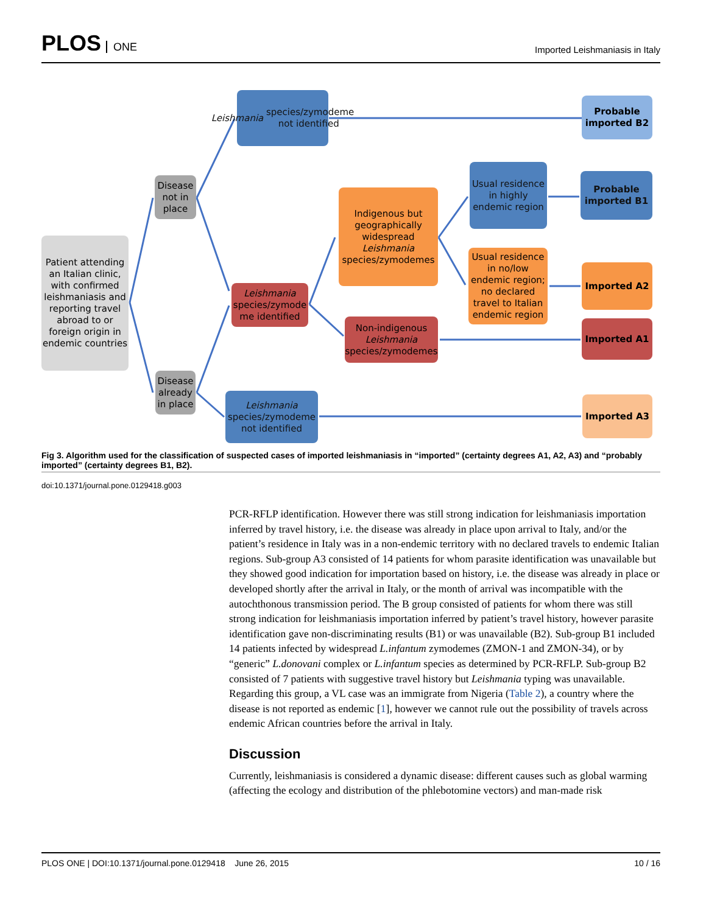PLOS ONE
Imported Leishmaniasis in Italy
Patient attending an Italian clinic, with confirmed leishmaniasis and reporting travel abroad to or foreign origin in endemic countries
Disease not in place
Disease already in place
Leishmania species/zymodeme not identified
Leishmania species/zymode me identified
Leishmania species/zymodeme not identified
Indigenous but geographically widespread Leishmania species/zymodemes
Non-indigenous Leishmania species/zymodemes
Usual residence in highly endemic region
Usual residence in no/low endemic region; no declared travel to Italian endemic region
Probable imported B2
Probable imported B1
Imported A2
Imported A1
Imported A3
Fig 3. Algorithm used for the classification of suspected cases of imported leishmaniasis in “imported” (certainty degrees A1, A2, A3) and “probably imported” (certainty degrees B1, B2).
doi:10.1371/journal.pone.0129418.g003
PCR-RFLP identification. However there was still strong indication for leishmaniasis importation inferred by travel history, i.e. the disease was already in place upon arrival to Italy, and/or the patient’s residence in Italy was in a non-endemic territory with no declared travels to endemic Italian regions. Sub-group A3 consisted of 14 patients for whom parasite identification was unavailable but they showed good indication for importation based on history, i.e. the disease was already in place or developed shortly after the arrival in Italy, or the month of arrival was incompatible with the autochthonous transmission period. The B group consisted of patients for whom there was still strong indication for leishmaniasis importation inferred by patient’s travel history, however parasite identification gave non-discriminating results (B1) or was unavailable (B2). Sub-group B1 included 14 patients infected by widespread L.infantum zymodemes (ZMON-1 and ZMON-34), or by “generic” L.donovani complex or L.infantum species as determined by PCR-RFLP. Sub-group B2 consisted of 7 patients with suggestive travel history but Leishmania typing was unavailable. Regarding this group, a VL case was an immigrate from Nigeria (Table 2), a country where the disease is not reported as endemic [1], however we cannot rule out the possibility of travels across endemic African countries before the arrival in Italy.
Discussion
Currently, leishmaniasis is considered a dynamic disease: different causes such as global warming (affecting the ecology and distribution of the phlebotomine vectors) and man-made risk
PLOS ONE | DOI:10.1371/journal.pone.0129418 June 26, 2015 10 / 16